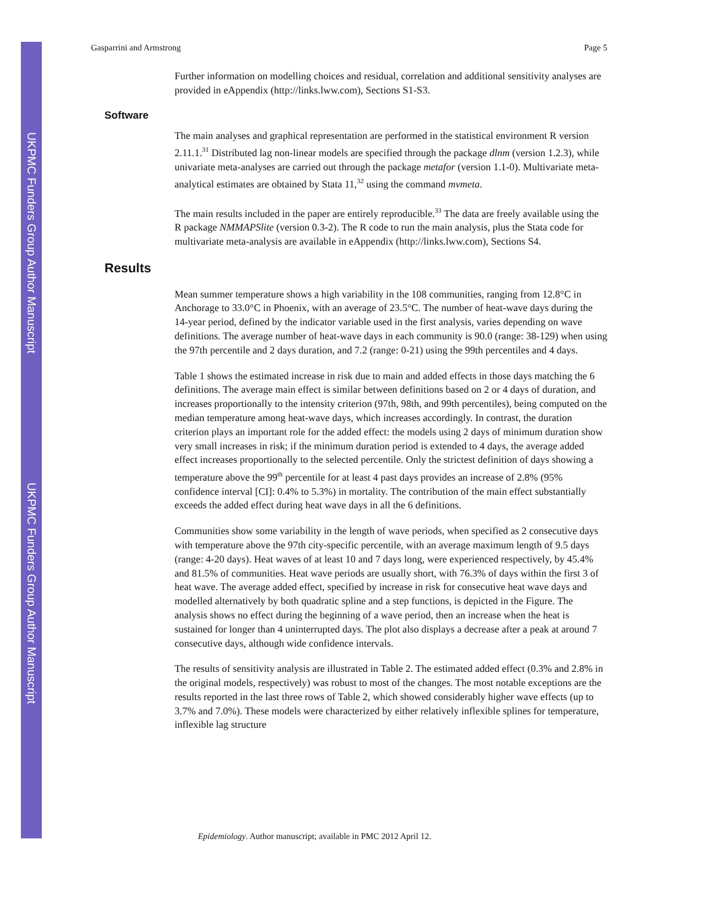UKPMC Funders Group Author Manuscript
UKPMC Funders Group Author Manuscript
Gasparrini and Armstrong Page 5
Further information on modelling choices and residual, correlation and additional sensitivity analyses are provided in eAppendix (http://links.lww.com), Sections S1-S3.
Software
The main analyses and graphical representation are performed in the statistical environment R version 2.11.1.<sup>31</sup> Distributed lag non-linear models are specified through the package dlnm (version 1.2.3), while univariate meta-analyses are carried out through the package metafor (version 1.1-0). Multivariate meta-analytical estimates are obtained by Stata 11,<sup>32</sup> using the command mvmeta.
The main results included in the paper are entirely reproducible.<sup>33</sup> The data are freely available using the R package NMMAPSlite (version 0.3-2). The R code to run the main analysis, plus the Stata code for multivariate meta-analysis are available in eAppendix (http://links.lww.com), Sections S4.
Results
Mean summer temperature shows a high variability in the 108 communities, ranging from 12.8°C in Anchorage to 33.0°C in Phoenix, with an average of 23.5°C. The number of heat-wave days during the 14-year period, defined by the indicator variable used in the first analysis, varies depending on wave definitions. The average number of heat-wave days in each community is 90.0 (range: 38-129) when using the 97th percentile and 2 days duration, and 7.2 (range: 0-21) using the 99th percentiles and 4 days.
Table 1 shows the estimated increase in risk due to main and added effects in those days matching the 6 definitions. The average main effect is similar between definitions based on 2 or 4 days of duration, and increases proportionally to the intensity criterion (97th, 98th, and 99th percentiles), being computed on the median temperature among heat-wave days, which increases accordingly. In contrast, the duration criterion plays an important role for the added effect: the models using 2 days of minimum duration show very small increases in risk; if the minimum duration period is extended to 4 days, the average added effect increases proportionally to the selected percentile. Only the strictest definition of days showing a temperature above the 99<sup>th</sup> percentile for at least 4 past days provides an increase of 2.8% (95% confidence interval [CI]: 0.4% to 5.3%) in mortality. The contribution of the main effect substantially exceeds the added effect during heat wave days in all the 6 definitions.
Communities show some variability in the length of wave periods, when specified as 2 consecutive days with temperature above the 97th city-specific percentile, with an average maximum length of 9.5 days (range: 4-20 days). Heat waves of at least 10 and 7 days long, were experienced respectively, by 45.4% and 81.5% of communities. Heat wave periods are usually short, with 76.3% of days within the first 3 of heat wave. The average added effect, specified by increase in risk for consecutive heat wave days and modelled alternatively by both quadratic spline and a step functions, is depicted in the Figure. The analysis shows no effect during the beginning of a wave period, then an increase when the heat is sustained for longer than 4 uninterrupted days. The plot also displays a decrease after a peak at around 7 consecutive days, although wide confidence intervals.
The results of sensitivity analysis are illustrated in Table 2. The estimated added effect (0.3% and 2.8% in the original models, respectively) was robust to most of the changes. The most notable exceptions are the results reported in the last three rows of Table 2, which showed considerably higher wave effects (up to 3.7% and 7.0%). These models were characterized by either relatively inflexible splines for temperature, inflexible lag structure
Epidemiology. Author manuscript; available in PMC 2012 April 12.